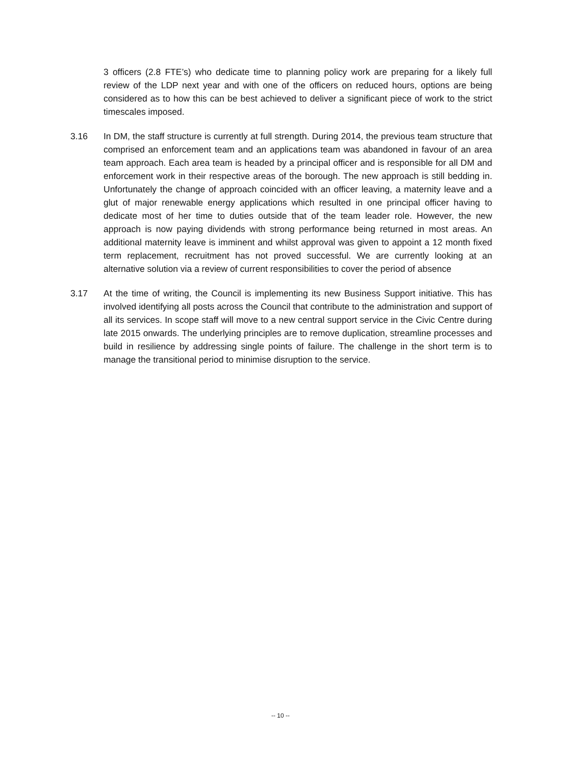3 officers (2.8 FTE’s) who dedicate time to planning policy work are preparing for a likely full review of the LDP next year and with one of the officers on reduced hours, options are being considered as to how this can be best achieved to deliver a significant piece of work to the strict timescales imposed.
3.16 In DM, the staff structure is currently at full strength. During 2014, the previous team structure that comprised an enforcement team and an applications team was abandoned in favour of an area team approach. Each area team is headed by a principal officer and is responsible for all DM and enforcement work in their respective areas of the borough. The new approach is still bedding in. Unfortunately the change of approach coincided with an officer leaving, a maternity leave and a glut of major renewable energy applications which resulted in one principal officer having to dedicate most of her time to duties outside that of the team leader role. However, the new approach is now paying dividends with strong performance being returned in most areas. An additional maternity leave is imminent and whilst approval was given to appoint a 12 month fixed term replacement, recruitment has not proved successful. We are currently looking at an alternative solution via a review of current responsibilities to cover the period of absence
3.17 At the time of writing, the Council is implementing its new Business Support initiative. This has involved identifying all posts across the Council that contribute to the administration and support of all its services. In scope staff will move to a new central support service in the Civic Centre during late 2015 onwards. The underlying principles are to remove duplication, streamline processes and build in resilience by addressing single points of failure. The challenge in the short term is to manage the transitional period to minimise disruption to the service.
-- 10 --